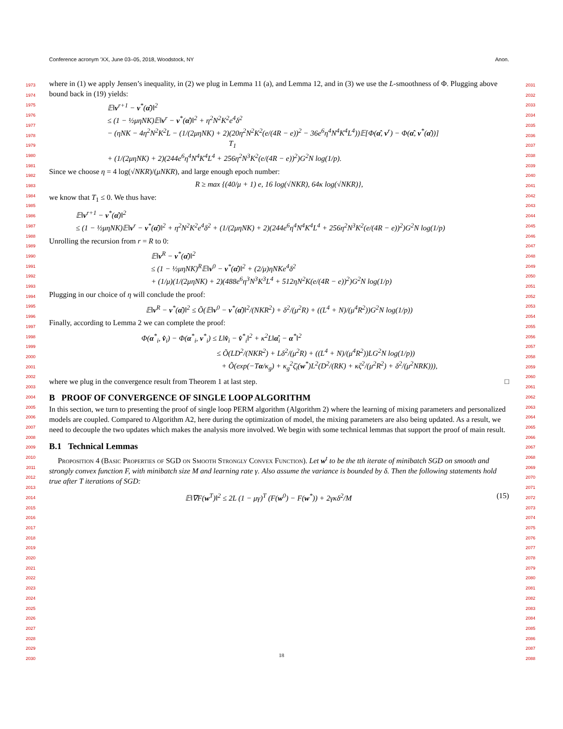Conference acronym ’XX, June 03–05, 2018, Woodstock, NY Anon.
1973
1974
1975
1976
1977
1978
1979
1980
1981
1982
1983
1984
1985
1986
1987
1988
1989
1990
1991
1992
1993
1994
1995
1996
1997
1998
1999
2000
2001
2002
2003
2004
2005
2006
2007
2008
2009
2010
2011
2012
2013
2014
2015
2016
2017
2018
2019
2020
2021
2022
2023
2024
2025
2026
2027
2028
2029
2030
2031
2032
2033
2034
2035
2036
2037
2038
2039
2040
2041
2042
2043
2044
2045
2046
2047
2048
2049
2050
2051
2052
2053
2054
2055
2056
2057
2058
2059
2060
2061
2062
2063
2064
2065
2066
2067
2068
2069
2070
2071
2072
2073
2074
2075
2076
2077
2078
2079
2080
2081
2082
2083
2084
2085
2086
2087
2088
where in (1) we apply Jensen’s inequality, in (2) we plug in Lemma 11 (a), and Lemma 12, and in (3) we use the L-smoothness of Φ. Plugging above bound back in (19) yields:
𝔼‖v<sup>r+1</sup> − v<sup>*</sup>(α̂)‖<sup>2</sup>
≤ (1 − ½μηNK)𝔼‖v<sup>r</sup> − v<sup>*</sup>(α̂)‖<sup>2</sup> + η<sup>2</sup>N<sup>2</sup>K<sup>2</sup>e<sup>4</sup>δ<sup>2</sup>
− (ηNK − 4η<sup>2</sup>N<sup>2</sup>K<sup>2</sup>L − (1/(2μηNK) + 2)(20η<sup>2</sup>N<sup>2</sup>K<sup>2</sup>(e/(4R − e))<sup>2</sup> − 36e<sup>6</sup>η<sup>4</sup>N<sup>4</sup>K<sup>4</sup>L<sup>4</sup>))𝔼[Φ(α̂, v<sup>r</sup>) − Φ(α̂, v<sup>*</sup>(α̂))]
T<sub>1</sub>
+ (1/(2μηNK) + 2)(244e<sup>6</sup>η<sup>4</sup>N<sup>4</sup>K<sup>4</sup>L<sup>4</sup> + 256η<sup>2</sup>N<sup>3</sup>K<sup>2</sup>(e/(4R − e))<sup>2</sup>)G<sup>2</sup>N log(1/p).
Since we choose η = 4 log(√NKR)/(μNKR), and large enough epoch number:
R ≥ max {(40/μ + 1) e, 16 log(√NKR), 64κ log(√NKR)},
we know that T<sub>1</sub> ≤ 0. We thus have:
𝔼‖v<sup>r+1</sup> − v<sup>*</sup>(α̂)‖<sup>2</sup>
≤ (1 − ½μηNK)𝔼‖v<sup>r</sup> − v<sup>*</sup>(α̂)‖<sup>2</sup> + η<sup>2</sup>N<sup>2</sup>K<sup>2</sup>e<sup>4</sup>δ<sup>2</sup> + (1/(2μηNK) + 2)(244e<sup>6</sup>η<sup>4</sup>N<sup>4</sup>K<sup>4</sup>L<sup>4</sup> + 256η<sup>2</sup>N<sup>3</sup>K<sup>2</sup>(e/(4R − e))<sup>2</sup>)G<sup>2</sup>N log(1/p)
Unrolling the recursion from r = R to 0:
𝔼‖v<sup>R</sup> − v<sup>*</sup>(α̂)‖<sup>2</sup>
≤ (1 − ½μηNK)<sup>R</sup>𝔼‖v<sup>0</sup> − v<sup>*</sup>(α̂)‖<sup>2</sup> + (2/μ)ηNKe<sup>4</sup>δ<sup>2</sup>
+ (1/μ)(1/(2μηNK) + 2)(488e<sup>6</sup>η<sup>3</sup>N<sup>3</sup>K<sup>3</sup>L<sup>4</sup> + 512ηN<sup>2</sup>K(e/(4R − e))<sup>2</sup>)G<sup>2</sup>N log(1/p)
Plugging in our choice of η will conclude the proof:
𝔼‖v<sup>R</sup> − v<sup>*</sup>(α̂)‖<sup>2</sup> ≤ Õ(𝔼‖v<sup>0</sup> − v<sup>*</sup>(α̂)‖<sup>2</sup>/(NKR<sup>2</sup>) + δ<sup>2</sup>/(μ<sup>2</sup>R) + ((L<sup>4</sup> + N)/(μ<sup>4</sup>R<sup>2</sup>))G<sup>2</sup>N log(1/p))
Finally, according to Lemma 2 we can complete the proof:
Φ(α<sup>*</sup><sub>i</sub>, v̂<sub>i</sub>) − Φ(α<sup>*</sup><sub>i</sub>, v<sup>*</sup><sub>i</sub>) ≤ L‖v̂<sub>i</sub> − v̂<sup>*</sup><sub>i</sub>‖<sup>2</sup> + κ<sup>2</sup>L‖α̂<sub>i</sub> − α<sup>*</sup>‖<sup>2</sup>
≤ Õ(LD<sup>2</sup>/(NKR<sup>2</sup>) + Lδ<sup>2</sup>/(μ<sup>2</sup>R) + ((L<sup>4</sup> + N)/(μ<sup>4</sup>R<sup>2</sup>))LG<sup>2</sup>N log(1/p))
+ Õ(exp(−Tα/κ<sub>g</sub>) + κ<sub>g</sub><sup>2</sup>ζ̄<sub>i</sub>(w<sup>*</sup>)L<sup>2</sup>(D<sup>2</sup>/(RK) + κζ<sup>2</sup>/(μ<sup>2</sup>R<sup>2</sup>) + δ<sup>2</sup>/(μ<sup>2</sup>NRK))),
where we plug in the convergence result from Theorem 1 at last step. □
B PROOF OF CONVERGENCE OF SINGLE LOOP ALGORITHM
In this section, we turn to presenting the proof of single loop PERM algorithm (Algorithm 2) where the learning of mixing parameters and personalized models are coupled. Compared to Algorithm A2, here during the optimization of model, the mixing parameters are also being updated. As a result, we need to decouple the two updates which makes the analysis more involved. We begin with some technical lemmas that support the proof of main result.
B.1 Technical Lemmas
Proposition 4 (Basic Properties of SGD on Smooth Strongly Convex Function). Let w<sup>t</sup> to be the tth iterate of minibatch SGD on smooth and strongly convex function F, with minibatch size M and learning rate γ. Also assume the variance is bounded by δ. Then the following statements hold true after T iterations of SGD:
𝔼‖∇F(w<sup>T</sup>)‖<sup>2</sup> ≤ 2L (1 − μγ)<sup>T</sup> (F(w<sup>0</sup>) − F(w<sup>*</sup>)) + 2γκδ<sup>2</sup>/M (15)
18